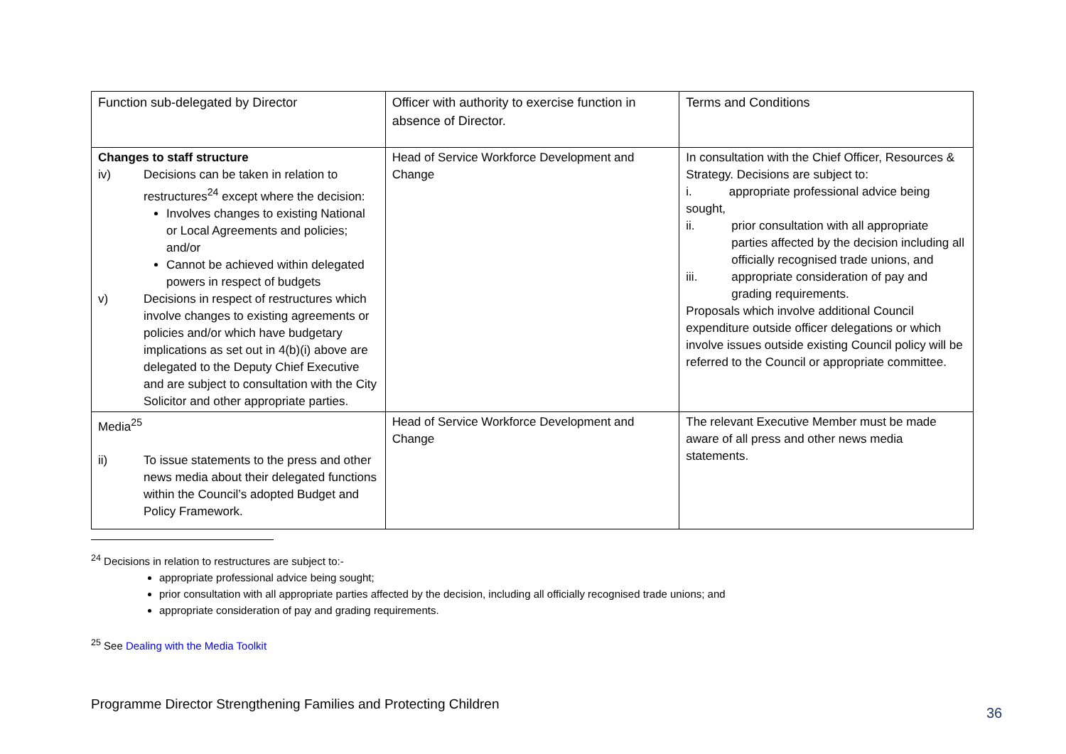| Function sub-delegated by Director | Officer with authority to exercise function in absence of Director. | Terms and Conditions |
| Changes to staff structure iv) Decisions can be taken in relation to restructures<sup>24</sup> except where the decision: Involves changes to existing National or Local Agreements and policies; and/or Cannot be achieved within delegated powers in respect of budgets v) Decisions in respect of restructures which involve changes to existing agreements or policies and/or which have budgetary implications as set out in 4(b)(i) above are delegated to the Deputy Chief Executive and are subject to consultation with the City Solicitor and other appropriate parties. | Head of Service Workforce Development and Change | In consultation with the Chief Officer, Resources & Strategy. Decisions are subject to: i. appropriate professional advice being sought, ii. prior consultation with all appropriate parties affected by the decision including all officially recognised trade unions, and iii. appropriate consideration of pay and grading requirements. Proposals which involve additional Council expenditure outside officer delegations or which involve issues outside existing Council policy will be referred to the Council or appropriate committee. |
| Media<sup>25</sup> ii) To issue statements to the press and other news media about their delegated functions within the Council’s adopted Budget and Policy Framework. | Head of Service Workforce Development and Change | The relevant Executive Member must be made aware of all press and other news media statements. |
<sup>24</sup> Decisions in relation to restructures are subject to:-
appropriate professional advice being sought;
prior consultation with all appropriate parties affected by the decision, including all officially recognised trade unions; and
appropriate consideration of pay and grading requirements.
<sup>25</sup> See Dealing with the Media Toolkit
Programme Director Strengthening Families and Protecting Children
36